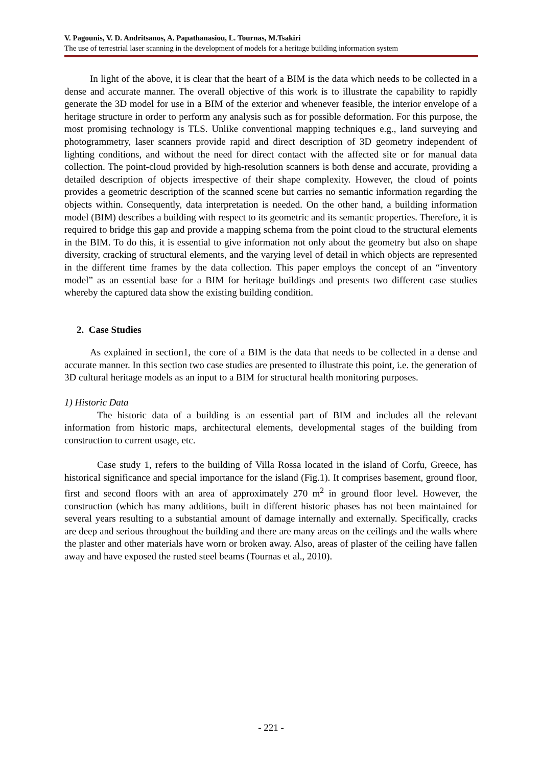V. Pagounis, V. D. Andritsanos, A. Papathanasiou, L. Tournas, M.Tsakiri
The use of terrestrial laser scanning in the development of models for a heritage building information system
In light of the above, it is clear that the heart of a BIM is the data which needs to be collected in a dense and accurate manner. The overall objective of this work is to illustrate the capability to rapidly generate the 3D model for use in a BIM of the exterior and whenever feasible, the interior envelope of a heritage structure in order to perform any analysis such as for possible deformation. For this purpose, the most promising technology is TLS. Unlike conventional mapping techniques e.g., land surveying and photogrammetry, laser scanners provide rapid and direct description of 3D geometry independent of lighting conditions, and without the need for direct contact with the affected site or for manual data collection. The point-cloud provided by high-resolution scanners is both dense and accurate, providing a detailed description of objects irrespective of their shape complexity. However, the cloud of points provides a geometric description of the scanned scene but carries no semantic information regarding the objects within. Consequently, data interpretation is needed. On the other hand, a building information model (BIM) describes a building with respect to its geometric and its semantic properties. Therefore, it is required to bridge this gap and provide a mapping schema from the point cloud to the structural elements in the BIM. To do this, it is essential to give information not only about the geometry but also on shape diversity, cracking of structural elements, and the varying level of detail in which objects are represented in the different time frames by the data collection. This paper employs the concept of an “inventory model” as an essential base for a BIM for heritage buildings and presents two different case studies whereby the captured data show the existing building condition.
2. Case Studies
As explained in section1, the core of a BIM is the data that needs to be collected in a dense and accurate manner. In this section two case studies are presented to illustrate this point, i.e. the generation of 3D cultural heritage models as an input to a BIM for structural health monitoring purposes.
1) Historic Data
The historic data of a building is an essential part of BIM and includes all the relevant information from historic maps, architectural elements, developmental stages of the building from construction to current usage, etc.
Case study 1, refers to the building of Villa Rossa located in the island of Corfu, Greece, has historical significance and special importance for the island (Fig.1). It comprises basement, ground floor, first and second floors with an area of approximately 270 m<sup>2</sup> in ground floor level. However, the construction (which has many additions, built in different historic phases has not been maintained for several years resulting to a substantial amount of damage internally and externally. Specifically, cracks are deep and serious throughout the building and there are many areas on the ceilings and the walls where the plaster and other materials have worn or broken away. Also, areas of plaster of the ceiling have fallen away and have exposed the rusted steel beams (Tournas et al., 2010).
- 221 -